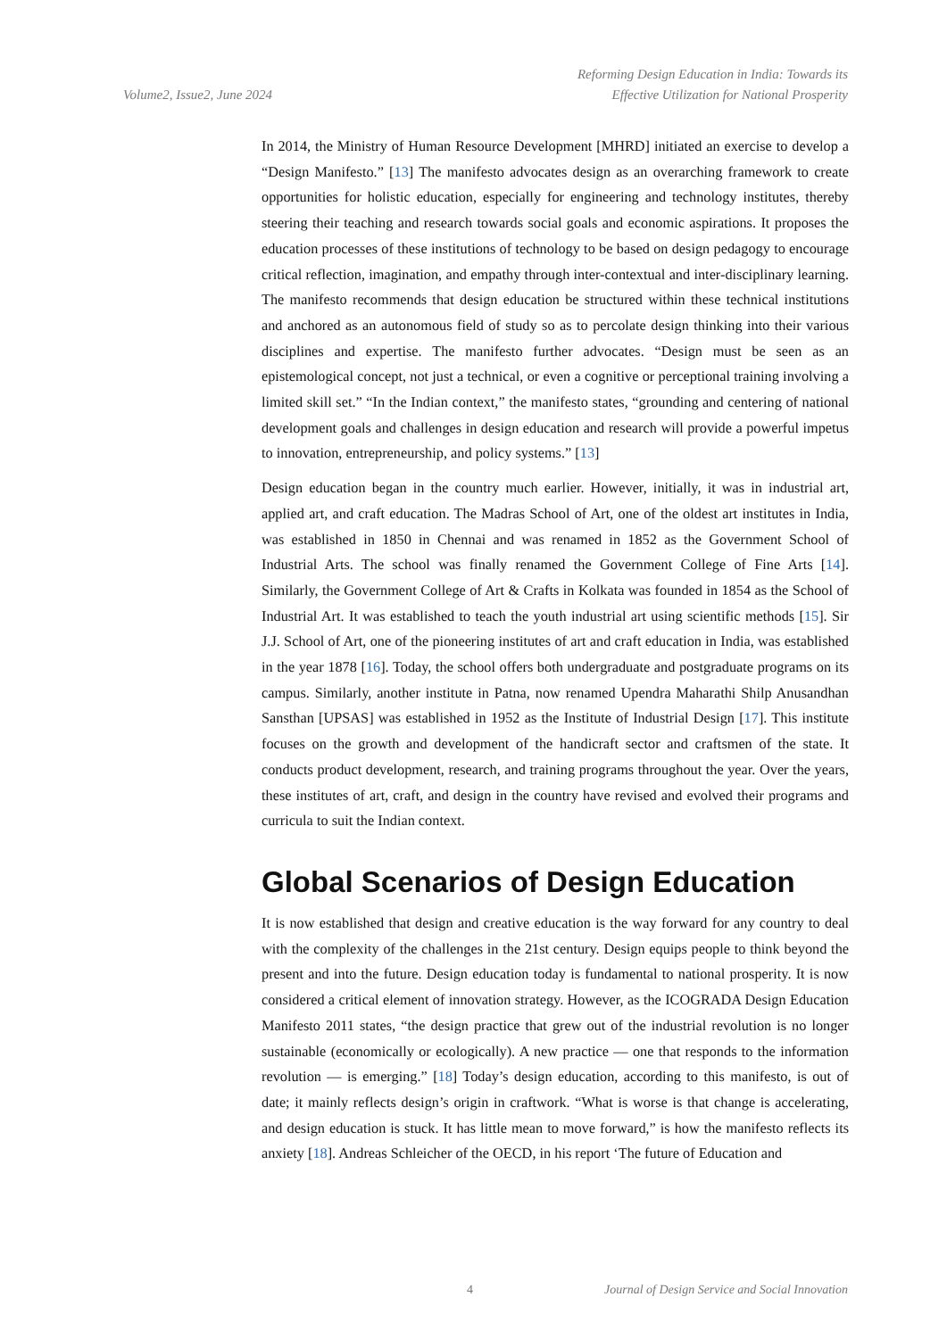Volume2, Issue2, June 2024
Reforming Design Education in India: Towards its
Effective Utilization for National Prosperity
In 2014, the Ministry of Human Resource Development [MHRD] initiated an exercise to develop a “Design Manifesto.” [13] The manifesto advocates design as an overarching framework to create opportunities for holistic education, especially for engineering and technology institutes, thereby steering their teaching and research towards social goals and economic aspirations. It proposes the education processes of these institutions of technology to be based on design pedagogy to encourage critical reflection, imagination, and empathy through inter-contextual and inter-disciplinary learning. The manifesto recommends that design education be structured within these technical institutions and anchored as an autonomous field of study so as to percolate design thinking into their various disciplines and expertise. The manifesto further advocates. “Design must be seen as an epistemological concept, not just a technical, or even a cognitive or perceptional training involving a limited skill set.” “In the Indian context,” the manifesto states, “grounding and centering of national development goals and challenges in design education and research will provide a powerful impetus to innovation, entrepreneurship, and policy systems.” [13]
Design education began in the country much earlier. However, initially, it was in industrial art, applied art, and craft education. The Madras School of Art, one of the oldest art institutes in India, was established in 1850 in Chennai and was renamed in 1852 as the Government School of Industrial Arts. The school was finally renamed the Government College of Fine Arts [14]. Similarly, the Government College of Art & Crafts in Kolkata was founded in 1854 as the School of Industrial Art. It was established to teach the youth industrial art using scientific methods [15]. Sir J.J. School of Art, one of the pioneering institutes of art and craft education in India, was established in the year 1878 [16]. Today, the school offers both undergraduate and postgraduate programs on its campus. Similarly, another institute in Patna, now renamed Upendra Maharathi Shilp Anusandhan Sansthan [UPSAS] was established in 1952 as the Institute of Industrial Design [17]. This institute focuses on the growth and development of the handicraft sector and craftsmen of the state. It conducts product development, research, and training programs throughout the year. Over the years, these institutes of art, craft, and design in the country have revised and evolved their programs and curricula to suit the Indian context.
Global Scenarios of Design Education
It is now established that design and creative education is the way forward for any country to deal with the complexity of the challenges in the 21st century. Design equips people to think beyond the present and into the future. Design education today is fundamental to national prosperity. It is now considered a critical element of innovation strategy. However, as the ICOGRADA Design Education Manifesto 2011 states, “the design practice that grew out of the industrial revolution is no longer sustainable (economically or ecologically). A new practice — one that responds to the information revolution — is emerging.” [18] Today’s design education, according to this manifesto, is out of date; it mainly reflects design’s origin in craftwork. “What is worse is that change is accelerating, and design education is stuck. It has little mean to move forward,” is how the manifesto reflects its anxiety [18]. Andreas Schleicher of the OECD, in his report ‘The future of Education and
4 Journal of Design Service and Social Innovation